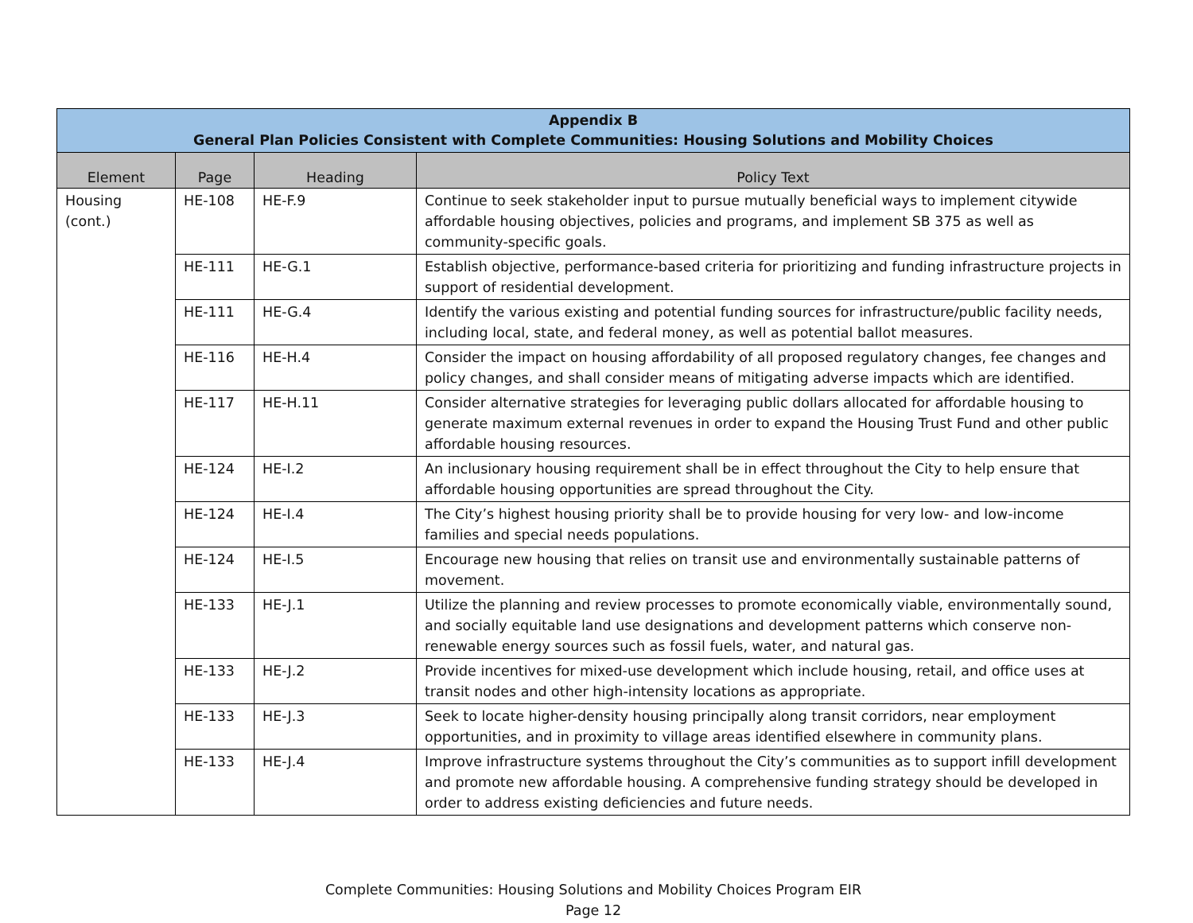| Appendix B General Plan Policies Consistent with Complete Communities: Housing Solutions and Mobility Choices | | | |
| --- | --- | --- | --- |
| Element | Page | Heading | Policy Text |
| Housing (cont.) | HE-108 | HE-F.9 | Continue to seek stakeholder input to pursue mutually beneficial ways to implement citywide affordable housing objectives, policies and programs, and implement SB 375 as well as community-specific goals. |
| | HE-111 | HE-G.1 | Establish objective, performance-based criteria for prioritizing and funding infrastructure projects in support of residential development. |
| | HE-111 | HE-G.4 | Identify the various existing and potential funding sources for infrastructure/public facility needs, including local, state, and federal money, as well as potential ballot measures. |
| | HE-116 | HE-H.4 | Consider the impact on housing affordability of all proposed regulatory changes, fee changes and policy changes, and shall consider means of mitigating adverse impacts which are identified. |
| | HE-117 | HE-H.11 | Consider alternative strategies for leveraging public dollars allocated for affordable housing to generate maximum external revenues in order to expand the Housing Trust Fund and other public affordable housing resources. |
| | HE-124 | HE-I.2 | An inclusionary housing requirement shall be in effect throughout the City to help ensure that affordable housing opportunities are spread throughout the City. |
| | HE-124 | HE-I.4 | The City’s highest housing priority shall be to provide housing for very low- and low-income families and special needs populations. |
| | HE-124 | HE-I.5 | Encourage new housing that relies on transit use and environmentally sustainable patterns of movement. |
| | HE-133 | HE-J.1 | Utilize the planning and review processes to promote economically viable, environmentally sound, and socially equitable land use designations and development patterns which conserve non-renewable energy sources such as fossil fuels, water, and natural gas. |
| | HE-133 | HE-J.2 | Provide incentives for mixed-use development which include housing, retail, and office uses at transit nodes and other high-intensity locations as appropriate. |
| | HE-133 | HE-J.3 | Seek to locate higher-density housing principally along transit corridors, near employment opportunities, and in proximity to village areas identified elsewhere in community plans. |
| | HE-133 | HE-J.4 | Improve infrastructure systems throughout the City’s communities as to support infill development and promote new affordable housing. A comprehensive funding strategy should be developed in order to address existing deficiencies and future needs. |
Complete Communities: Housing Solutions and Mobility Choices Program EIR
Page 12